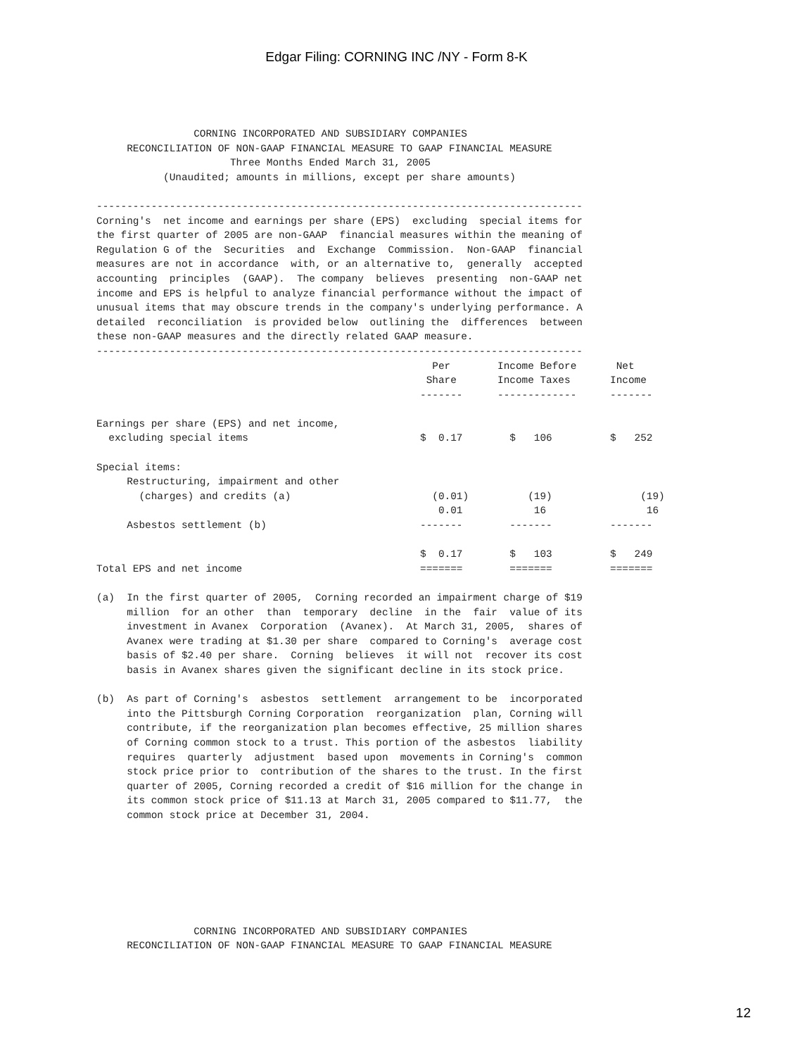Edgar Filing: CORNING INC /NY - Form 8-K
                CORNING INCORPORATED AND SUBSIDIARY COMPANIES
     RECONCILIATION OF NON-GAAP FINANCIAL MEASURE TO GAAP FINANCIAL MEASURE
                      Three Months Ended March 31, 2005
           (Unaudited; amounts in millions, except per share amounts)

--------------------------------------------------------------------------------
Corning's  net income and earnings per share (EPS)  excluding  special items for
the first quarter of 2005 are non-GAAP  financial measures within the meaning of
Regulation G of the  Securities  and  Exchange  Commission.  Non-GAAP  financial
measures are not in accordance  with, or an alternative to,  generally  accepted
accounting  principles  (GAAP).  The company  believes  presenting  non-GAAP net
income and EPS is helpful to analyze financial performance without the impact of
unusual items that may obscure trends in the company's underlying performance. A
detailed  reconciliation  is provided below  outlining the  differences  between
these non-GAAP measures and the directly related GAAP measure.
--------------------------------------------------------------------------------
| | Per Share ------- | Income Before Income Taxes ------------- | Net Income ------- |
| --- | --- | --- | --- |
| Earnings per share (EPS) and net income, excluding special items | $ 0.17 | $ 106 | $ 252 |
| Special items: Restructuring, impairment and other (charges) and credits (a) | (0.01) | (19) | (19) |
| Asbestos settlement (b) | 0.01 ------- | 16 ------- | 16 ------- |
| Total EPS and net income | $ 0.17 ======= | $ 103 ======= | $ 249 ======= |
(a)  In the first quarter of 2005,  Corning recorded an impairment charge of $19
     million  for an other  than  temporary  decline  in the  fair  value of its
     investment in Avanex  Corporation  (Avanex).  At March 31, 2005,  shares of
     Avanex were trading at $1.30 per share  compared to Corning's  average cost
     basis of $2.40 per share.  Corning  believes  it will not  recover its cost
     basis in Avanex shares given the significant decline in its stock price.

(b)  As part of Corning's  asbestos  settlement  arrangement to be  incorporated
     into the Pittsburgh Corning Corporation  reorganization  plan, Corning will
     contribute, if the reorganization plan becomes effective, 25 million shares
     of Corning common stock to a trust. This portion of the asbestos  liability
     requires  quarterly  adjustment  based upon  movements in Corning's  common
     stock price prior to  contribution of the shares to the trust. In the first
     quarter of 2005, Corning recorded a credit of $16 million for the change in
     its common stock price of $11.13 at March 31, 2005 compared to $11.77,  the
     common stock price at December 31, 2004.







                CORNING INCORPORATED AND SUBSIDIARY COMPANIES
     RECONCILIATION OF NON-GAAP FINANCIAL MEASURE TO GAAP FINANCIAL MEASURE
12